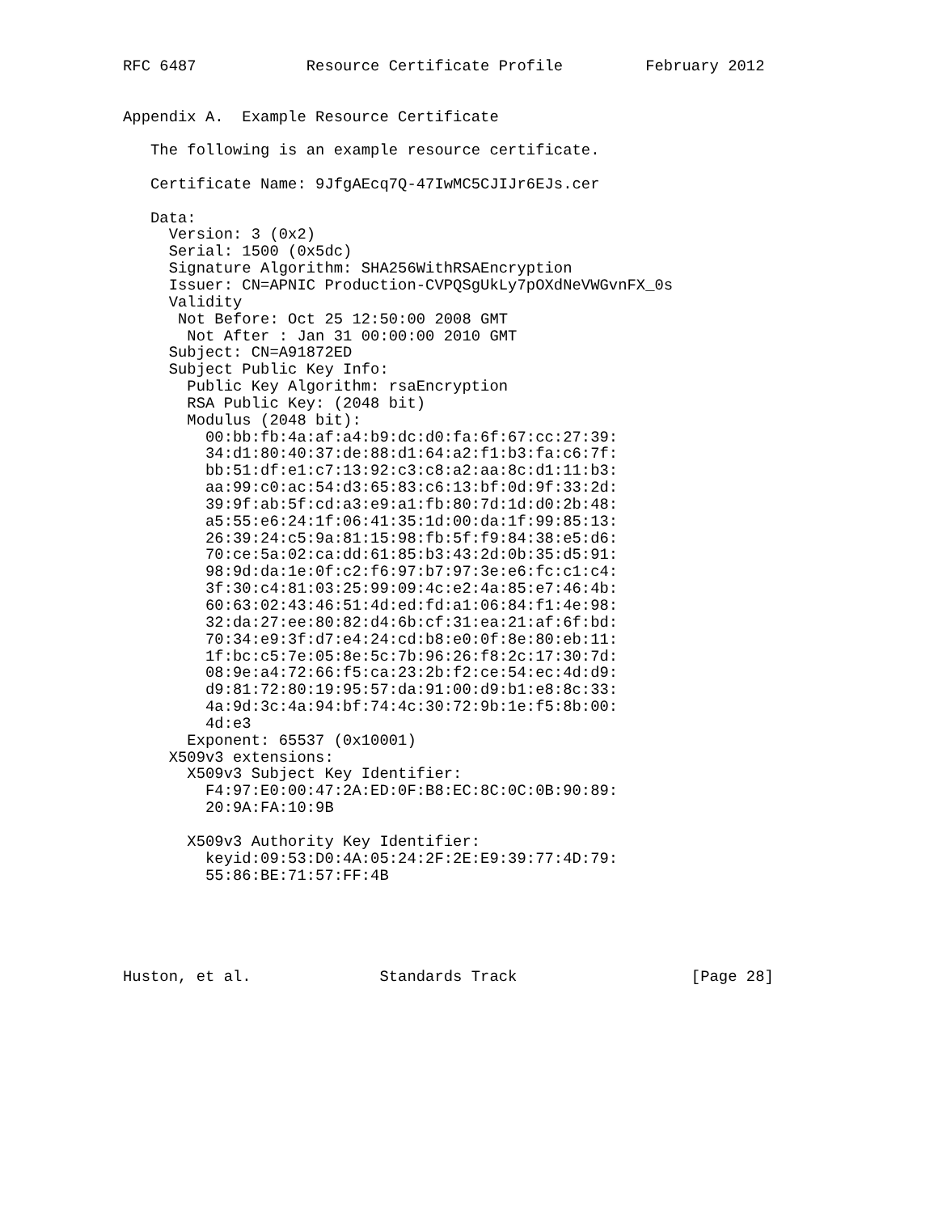RFC 6487            Resource Certificate Profile         February 2012


Appendix A.  Example Resource Certificate

   The following is an example resource certificate.

   Certificate Name: 9JfgAEcq7Q-47IwMC5CJIJr6EJs.cer

   Data:
     Version: 3 (0x2)
     Serial: 1500 (0x5dc)
     Signature Algorithm: SHA256WithRSAEncryption
     Issuer: CN=APNIC Production-CVPQSgUkLy7pOXdNeVWGvnFX_0s
     Validity
      Not Before: Oct 25 12:50:00 2008 GMT
       Not After : Jan 31 00:00:00 2010 GMT
     Subject: CN=A91872ED
     Subject Public Key Info:
       Public Key Algorithm: rsaEncryption
       RSA Public Key: (2048 bit)
       Modulus (2048 bit):
         00:bb:fb:4a:af:a4:b9:dc:d0:fa:6f:67:cc:27:39:
         34:d1:80:40:37:de:88:d1:64:a2:f1:b3:fa:c6:7f:
         bb:51:df:e1:c7:13:92:c3:c8:a2:aa:8c:d1:11:b3:
         aa:99:c0:ac:54:d3:65:83:c6:13:bf:0d:9f:33:2d:
         39:9f:ab:5f:cd:a3:e9:a1:fb:80:7d:1d:d0:2b:48:
         a5:55:e6:24:1f:06:41:35:1d:00:da:1f:99:85:13:
         26:39:24:c5:9a:81:15:98:fb:5f:f9:84:38:e5:d6:
         70:ce:5a:02:ca:dd:61:85:b3:43:2d:0b:35:d5:91:
         98:9d:da:1e:0f:c2:f6:97:b7:97:3e:e6:fc:c1:c4:
         3f:30:c4:81:03:25:99:09:4c:e2:4a:85:e7:46:4b:
         60:63:02:43:46:51:4d:ed:fd:a1:06:84:f1:4e:98:
         32:da:27:ee:80:82:d4:6b:cf:31:ea:21:af:6f:bd:
         70:34:e9:3f:d7:e4:24:cd:b8:e0:0f:8e:80:eb:11:
         1f:bc:c5:7e:05:8e:5c:7b:96:26:f8:2c:17:30:7d:
         08:9e:a4:72:66:f5:ca:23:2b:f2:ce:54:ec:4d:d9:
         d9:81:72:80:19:95:57:da:91:00:d9:b1:e8:8c:33:
         4a:9d:3c:4a:94:bf:74:4c:30:72:9b:1e:f5:8b:00:
         4d:e3
       Exponent: 65537 (0x10001)
     X509v3 extensions:
       X509v3 Subject Key Identifier:
         F4:97:E0:00:47:2A:ED:0F:B8:EC:8C:0C:0B:90:89:
         20:9A:FA:10:9B

       X509v3 Authority Key Identifier:
         keyid:09:53:D0:4A:05:24:2F:2E:E9:39:77:4D:79:
         55:86:BE:71:57:FF:4B





Huston, et al.              Standards Track                   [Page 28]